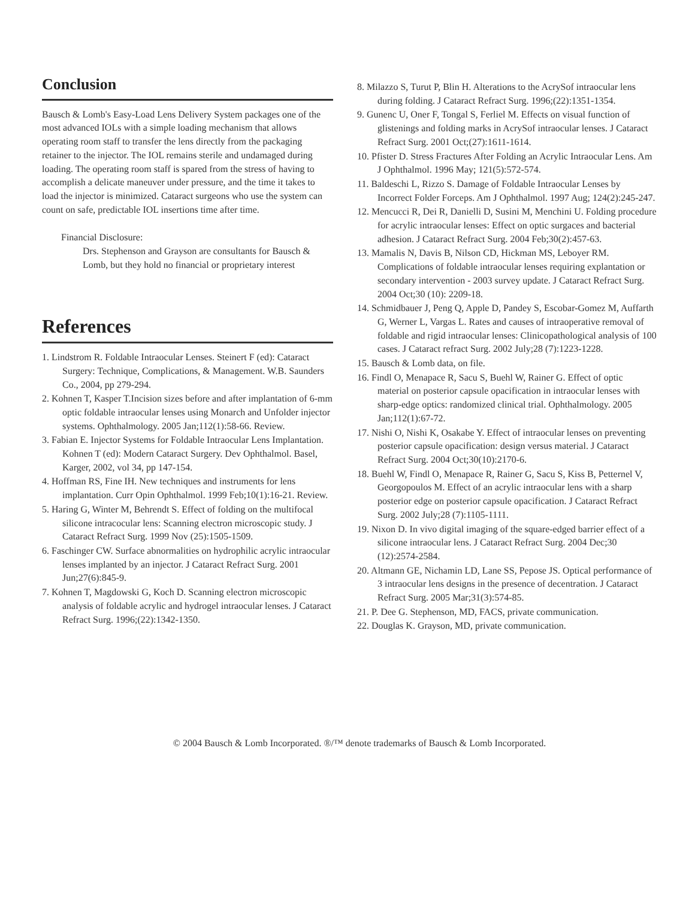Conclusion
Bausch & Lomb's Easy-Load Lens Delivery System packages one of the most advanced IOLs with a simple loading mechanism that allows operating room staff to transfer the lens directly from the packaging retainer to the injector. The IOL remains sterile and undamaged during loading. The operating room staff is spared from the stress of having to accomplish a delicate maneuver under pressure, and the time it takes to load the injector is minimized. Cataract surgeons who use the system can count on safe, predictable IOL insertions time after time.
Financial Disclosure:
Drs. Stephenson and Grayson are consultants for Bausch & Lomb, but they hold no financial or proprietary interest
References
1. Lindstrom R. Foldable Intraocular Lenses. Steinert F (ed): Cataract Surgery: Technique, Complications, & Management. W.B. Saunders Co., 2004, pp 279-294.
2. Kohnen T, Kasper T.Incision sizes before and after implantation of 6-mm optic foldable intraocular lenses using Monarch and Unfolder injector systems. Ophthalmology. 2005 Jan;112(1):58-66. Review.
3. Fabian E. Injector Systems for Foldable Intraocular Lens Implantation. Kohnen T (ed): Modern Cataract Surgery. Dev Ophthalmol. Basel, Karger, 2002, vol 34, pp 147-154.
4. Hoffman RS, Fine IH. New techniques and instruments for lens implantation. Curr Opin Ophthalmol. 1999 Feb;10(1):16-21. Review.
5. Haring G, Winter M, Behrendt S. Effect of folding on the multifocal silicone intracocular lens: Scanning electron microscopic study. J Cataract Refract Surg. 1999 Nov (25):1505-1509.
6. Faschinger CW. Surface abnormalities on hydrophilic acrylic intraocular lenses implanted by an injector. J Cataract Refract Surg. 2001 Jun;27(6):845-9.
7. Kohnen T, Magdowski G, Koch D. Scanning electron microscopic analysis of foldable acrylic and hydrogel intraocular lenses. J Cataract Refract Surg. 1996;(22):1342-1350.
8. Milazzo S, Turut P, Blin H. Alterations to the AcrySof intraocular lens during folding. J Cataract Refract Surg. 1996;(22):1351-1354.
9. Gunenc U, Oner F, Tongal S, Ferliel M. Effects on visual function of glistenings and folding marks in AcrySof intraocular lenses. J Cataract Refract Surg. 2001 Oct;(27):1611-1614.
10. Pfister D. Stress Fractures After Folding an Acrylic Intraocular Lens. Am J Ophthalmol. 1996 May; 121(5):572-574.
11. Baldeschi L, Rizzo S. Damage of Foldable Intraocular Lenses by Incorrect Folder Forceps. Am J Ophthalmol. 1997 Aug; 124(2):245-247.
12. Mencucci R, Dei R, Danielli D, Susini M, Menchini U. Folding procedure for acrylic intraocular lenses: Effect on optic surgaces and bacterial adhesion. J Cataract Refract Surg. 2004 Feb;30(2):457-63.
13. Mamalis N, Davis B, Nilson CD, Hickman MS, Leboyer RM. Complications of foldable intraocular lenses requiring explantation or secondary intervention - 2003 survey update. J Cataract Refract Surg. 2004 Oct;30 (10): 2209-18.
14. Schmidbauer J, Peng Q, Apple D, Pandey S, Escobar-Gomez M, Auffarth G, Werner L, Vargas L. Rates and causes of intraoperative removal of foldable and rigid intraocular lenses: Clinicopathological analysis of 100 cases. J Cataract refract Surg. 2002 July;28 (7):1223-1228.
15. Bausch & Lomb data, on file.
16. Findl O, Menapace R, Sacu S, Buehl W, Rainer G. Effect of optic material on posterior capsule opacification in intraocular lenses with sharp-edge optics: randomized clinical trial. Ophthalmology. 2005 Jan;112(1):67-72.
17. Nishi O, Nishi K, Osakabe Y. Effect of intraocular lenses on preventing posterior capsule opacification: design versus material. J Cataract Refract Surg. 2004 Oct;30(10):2170-6.
18. Buehl W, Findl O, Menapace R, Rainer G, Sacu S, Kiss B, Petternel V, Georgopoulos M. Effect of an acrylic intraocular lens with a sharp posterior edge on posterior capsule opacification. J Cataract Refract Surg. 2002 July;28 (7):1105-1111.
19. Nixon D. In vivo digital imaging of the square-edged barrier effect of a silicone intraocular lens. J Cataract Refract Surg. 2004 Dec;30 (12):2574-2584.
20. Altmann GE, Nichamin LD, Lane SS, Pepose JS. Optical performance of 3 intraocular lens designs in the presence of decentration. J Cataract Refract Surg. 2005 Mar;31(3):574-85.
21. P. Dee G. Stephenson, MD, FACS, private communication.
22. Douglas K. Grayson, MD, private communication.
© 2004 Bausch & Lomb Incorporated. ®/™ denote trademarks of Bausch & Lomb Incorporated.